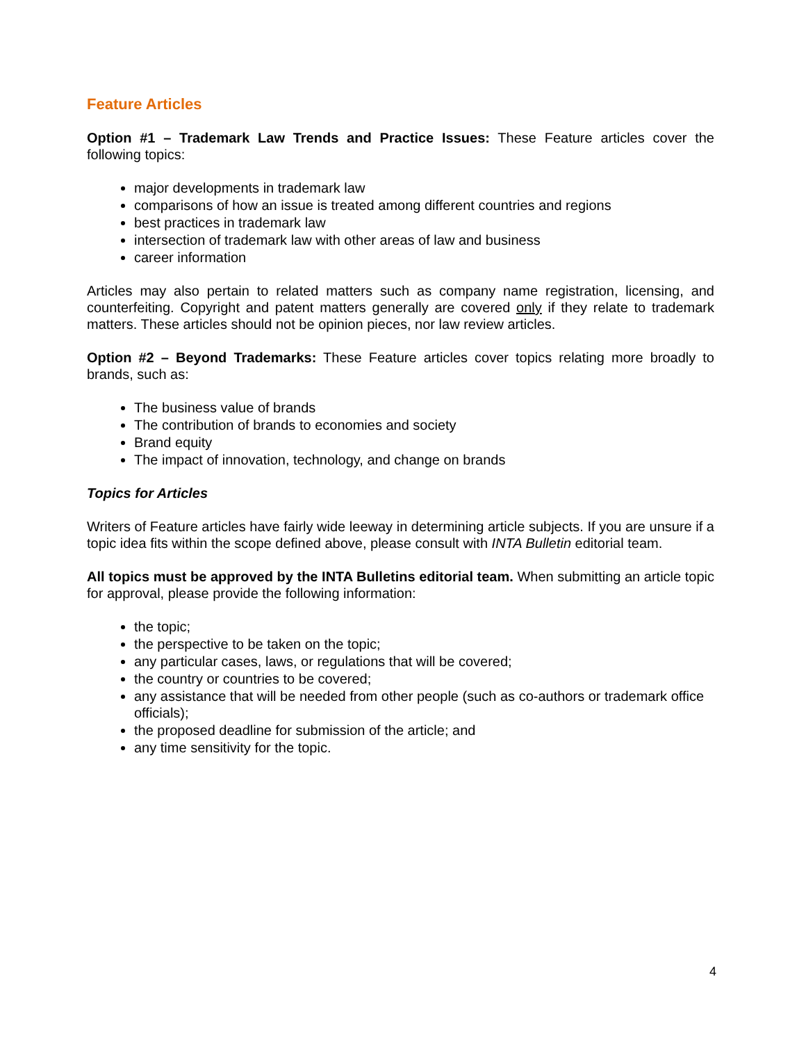Feature Articles
Option #1 – Trademark Law Trends and Practice Issues: These Feature articles cover the following topics:
major developments in trademark law
comparisons of how an issue is treated among different countries and regions
best practices in trademark law
intersection of trademark law with other areas of law and business
career information
Articles may also pertain to related matters such as company name registration, licensing, and counterfeiting. Copyright and patent matters generally are covered only if they relate to trademark matters. These articles should not be opinion pieces, nor law review articles.
Option #2 – Beyond Trademarks: These Feature articles cover topics relating more broadly to brands, such as:
The business value of brands
The contribution of brands to economies and society
Brand equity
The impact of innovation, technology, and change on brands
Topics for Articles
Writers of Feature articles have fairly wide leeway in determining article subjects. If you are unsure if a topic idea fits within the scope defined above, please consult with INTA Bulletin editorial team.
All topics must be approved by the INTA Bulletins editorial team. When submitting an article topic for approval, please provide the following information:
the topic;
the perspective to be taken on the topic;
any particular cases, laws, or regulations that will be covered;
the country or countries to be covered;
any assistance that will be needed from other people (such as co-authors or trademark office officials);
the proposed deadline for submission of the article; and
any time sensitivity for the topic.
4